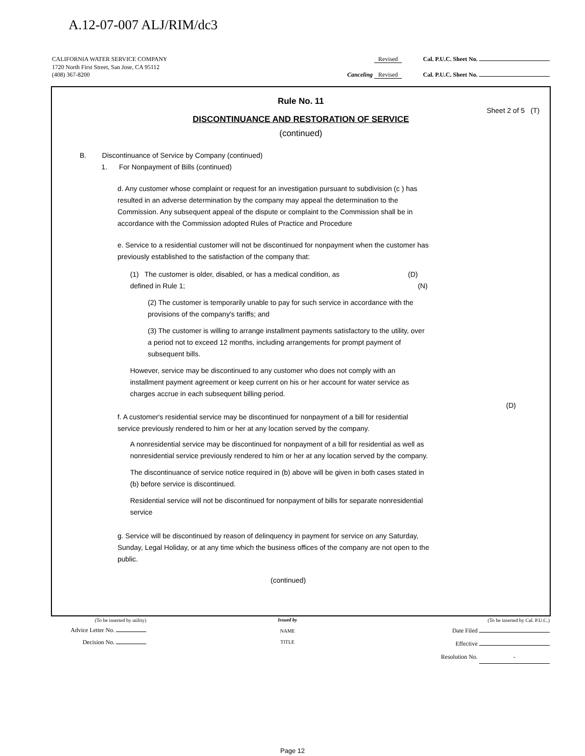A.12-07-007 ALJ/RIM/dc3
CALIFORNIA WATER SERVICE COMPANY Revised Cal. P.U.C. Sheet No.
1720 North First Street, San Jose, CA 95112
(408) 367-8200 Canceling Revised Cal. P.U.C. Sheet No.
Rule No. 11
Sheet 2 of 5 (T)
DISCONTINUANCE AND RESTORATION OF SERVICE
(continued)
B. Discontinuance of Service by Company (continued)
1. For Nonpayment of Bills (continued)
d. Any customer whose complaint or request for an investigation pursuant to subdivision (c ) has resulted in an adverse determination by the company may appeal the determination to the Commission. Any subsequent appeal of the dispute or complaint to the Commission shall be in accordance with the Commission adopted Rules of Practice and Procedure
e. Service to a residential customer will not be discontinued for nonpayment when the customer has previously established to the satisfaction of the company that:
(1) The customer is older, disabled, or has a medical condition, as defined in Rule 1;
(D) (N)
(2) The customer is temporarily unable to pay for such service in accordance with the provisions of the company's tariffs; and
(3) The customer is willing to arrange installment payments satisfactory to the utility, over a period not to exceed 12 months, including arrangements for prompt payment of subsequent bills.
However, service may be discontinued to any customer who does not comply with an installment payment agreement or keep current on his or her account for water service as charges accrue in each subsequent billing period.
(D)
f. A customer's residential service may be discontinued for nonpayment of a bill for residential service previously rendered to him or her at any location served by the company.
A nonresidential service may be discontinued for nonpayment of a bill for residential as well as nonresidential service previously rendered to him or her at any location served by the company.
The discontinuance of service notice required in (b) above will be given in both cases stated in (b) before service is discontinued.
Residential service will not be discontinued for nonpayment of bills for separate nonresidential service
g. Service will be discontinued by reason of delinquency in payment for service on any Saturday, Sunday, Legal Holiday, or at any time which the business offices of the company are not open to the public.
(continued)
(To be inserted by utility)
Advice Letter No.
Decision No.
Issued by
NAME
TITLE
(To be inserted by Cal. P.U.C.)
Date Filed
Effective
Resolution No. -
Page 12